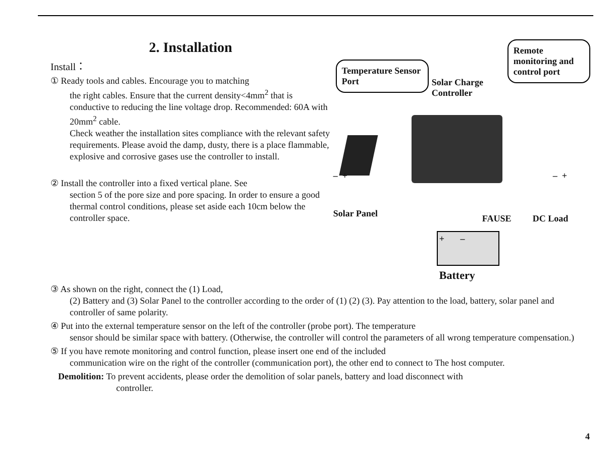2. Installation
Install：
① Ready tools and cables. Encourage you to matching
the right cables. Ensure that the current density<4mm<sup>2</sup> that is conductive to reducing the line voltage drop. Recommended: 60A with 20mm<sup>2</sup> cable.
Check weather the installation sites compliance with the relevant safety requirements. Please avoid the damp, dusty, there is a place flammable, explosive and corrosive gases use the controller to install.
② Install the controller into a fixed vertical plane. See
section 5 of the pore size and pore spacing. In order to ensure a good thermal control conditions, please set aside each 10cm below the controller space.
Temperature Sensor Port
Solar Charge
Controller
Remote monitoring and control port
– + – +
Solar Panel FAUSE DC Load
+ –
Battery
③ As shown on the right, connect the (1) Load,
(2) Battery and (3) Solar Panel to the controller according to the order of (1) (2) (3). Pay attention to the load, battery, solar panel and controller of same polarity.
④ Put into the external temperature sensor on the left of the controller (probe port). The temperature
sensor should be similar space with battery. (Otherwise, the controller will control the parameters of all wrong temperature compensation.)
⑤ If you have remote monitoring and control function, please insert one end of the included
communication wire on the right of the controller (communication port), the other end to connect to The host computer.
Demolition: To prevent accidents, please order the demolition of solar panels, battery and load disconnect with
controller.
4